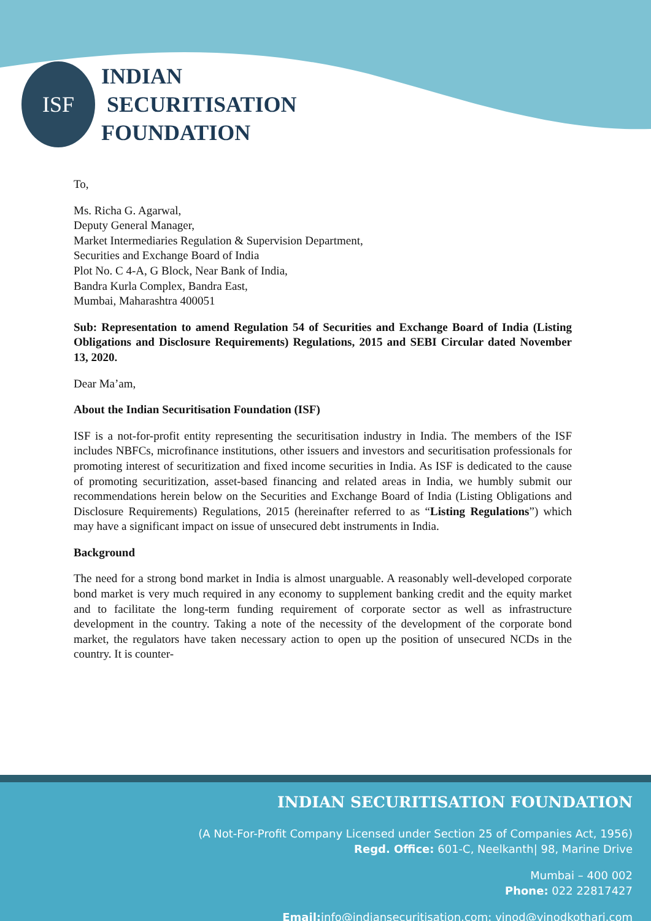ISF
INDIAN
SECURITISATION
FOUNDATION
To,
Ms. Richa G. Agarwal,
Deputy General Manager,
Market Intermediaries Regulation & Supervision Department,
Securities and Exchange Board of India
Plot No. C 4-A, G Block, Near Bank of India,
Bandra Kurla Complex, Bandra East,
Mumbai, Maharashtra 400051
Sub: Representation to amend Regulation 54 of Securities and Exchange Board of India (Listing Obligations and Disclosure Requirements) Regulations, 2015 and SEBI Circular dated November 13, 2020.
Dear Ma’am,
About the Indian Securitisation Foundation (ISF)
ISF is a not-for-profit entity representing the securitisation industry in India. The members of the ISF includes NBFCs, microfinance institutions, other issuers and investors and securitisation professionals for promoting interest of securitization and fixed income securities in India. As ISF is dedicated to the cause of promoting securitization, asset-based financing and related areas in India, we humbly submit our recommendations herein below on the Securities and Exchange Board of India (Listing Obligations and Disclosure Requirements) Regulations, 2015 (hereinafter referred to as “Listing Regulations”) which may have a significant impact on issue of unsecured debt instruments in India.
Background
The need for a strong bond market in India is almost unarguable. A reasonably well-developed corporate bond market is very much required in any economy to supplement banking credit and the equity market and to facilitate the long-term funding requirement of corporate sector as well as infrastructure development in the country. Taking a note of the necessity of the development of the corporate bond market, the regulators have taken necessary action to open up the position of unsecured NCDs in the country. It is counter-
INDIAN SECURITISATION FOUNDATION
(A Not-For-Profit Company Licensed under Section 25 of Companies Act, 1956)
Regd. Office: 601-C, Neelkanth| 98, Marine Drive
Mumbai – 400 002
Phone: 022 22817427
Email: info@indiansecuritisation.com; vinod@vinodkothari.com